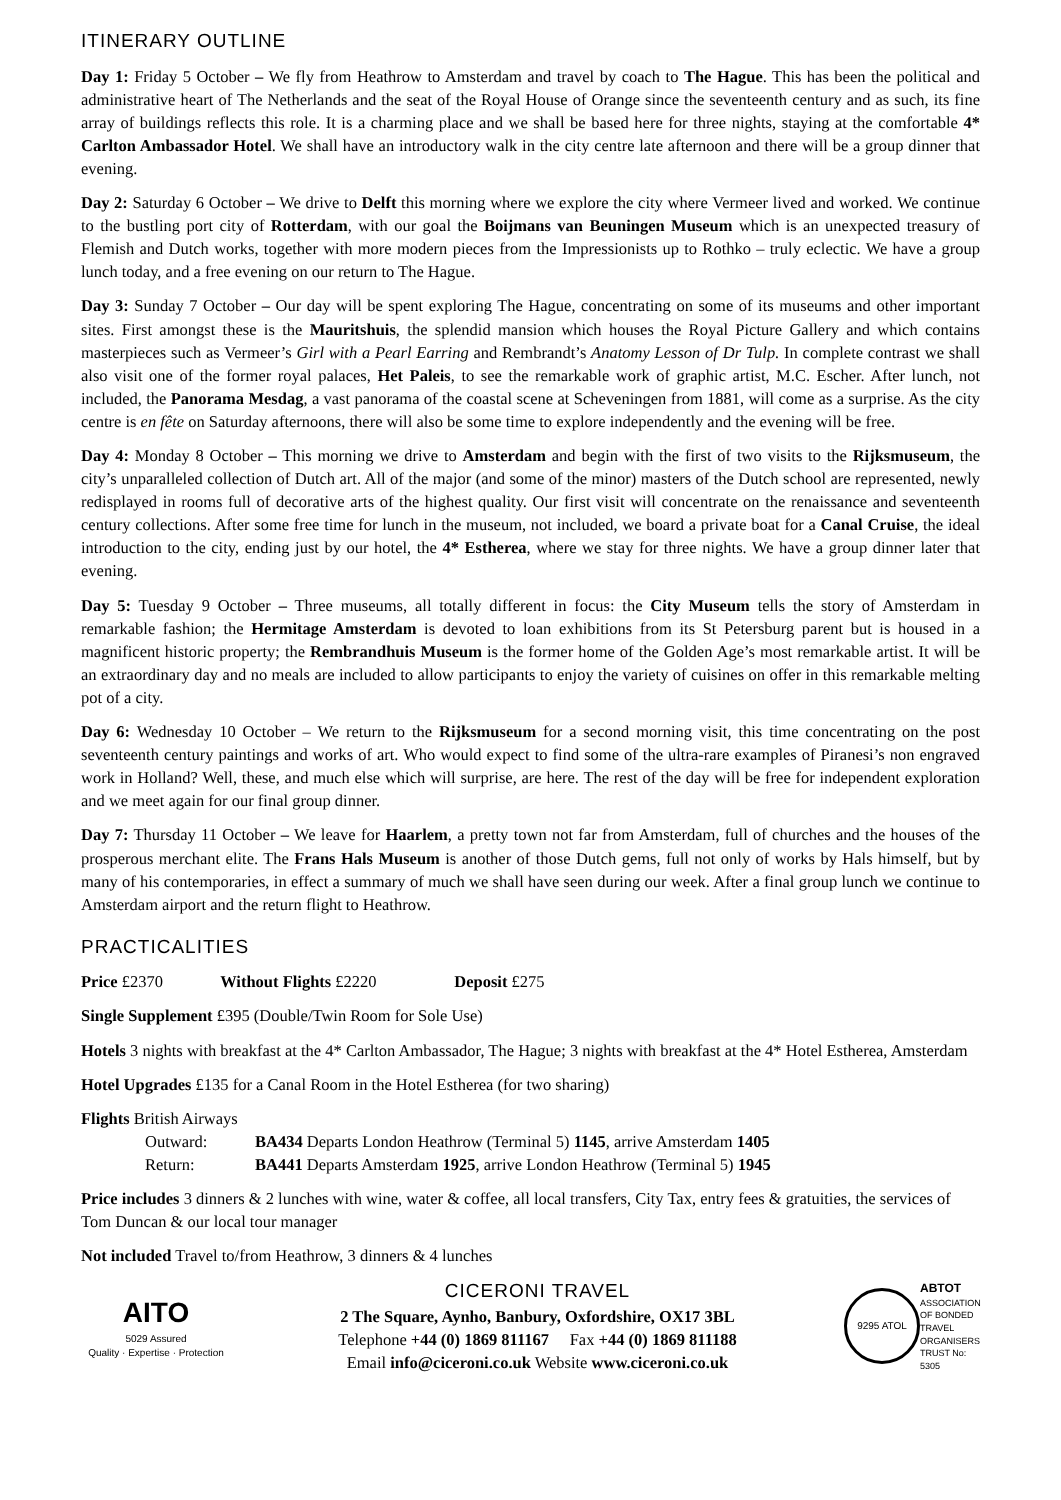ITINERARY OUTLINE
Day 1: Friday 5 October – We fly from Heathrow to Amsterdam and travel by coach to The Hague. This has been the political and administrative heart of The Netherlands and the seat of the Royal House of Orange since the seventeenth century and as such, its fine array of buildings reflects this role. It is a charming place and we shall be based here for three nights, staying at the comfortable 4* Carlton Ambassador Hotel. We shall have an introductory walk in the city centre late afternoon and there will be a group dinner that evening.
Day 2: Saturday 6 October – We drive to Delft this morning where we explore the city where Vermeer lived and worked. We continue to the bustling port city of Rotterdam, with our goal the Boijmans van Beuningen Museum which is an unexpected treasury of Flemish and Dutch works, together with more modern pieces from the Impressionists up to Rothko – truly eclectic. We have a group lunch today, and a free evening on our return to The Hague.
Day 3: Sunday 7 October – Our day will be spent exploring The Hague, concentrating on some of its museums and other important sites. First amongst these is the Mauritshuis, the splendid mansion which houses the Royal Picture Gallery and which contains masterpieces such as Vermeer’s Girl with a Pearl Earring and Rembrandt’s Anatomy Lesson of Dr Tulp. In complete contrast we shall also visit one of the former royal palaces, Het Paleis, to see the remarkable work of graphic artist, M.C. Escher. After lunch, not included, the Panorama Mesdag, a vast panorama of the coastal scene at Scheveningen from 1881, will come as a surprise. As the city centre is en fête on Saturday afternoons, there will also be some time to explore independently and the evening will be free.
Day 4: Monday 8 October – This morning we drive to Amsterdam and begin with the first of two visits to the Rijksmuseum, the city’s unparalleled collection of Dutch art. All of the major (and some of the minor) masters of the Dutch school are represented, newly redisplayed in rooms full of decorative arts of the highest quality. Our first visit will concentrate on the renaissance and seventeenth century collections. After some free time for lunch in the museum, not included, we board a private boat for a Canal Cruise, the ideal introduction to the city, ending just by our hotel, the 4* Estherea, where we stay for three nights. We have a group dinner later that evening.
Day 5: Tuesday 9 October – Three museums, all totally different in focus: the City Museum tells the story of Amsterdam in remarkable fashion; the Hermitage Amsterdam is devoted to loan exhibitions from its St Petersburg parent but is housed in a magnificent historic property; the Rembrandhuis Museum is the former home of the Golden Age’s most remarkable artist. It will be an extraordinary day and no meals are included to allow participants to enjoy the variety of cuisines on offer in this remarkable melting pot of a city.
Day 6: Wednesday 10 October – We return to the Rijksmuseum for a second morning visit, this time concentrating on the post seventeenth century paintings and works of art. Who would expect to find some of the ultra-rare examples of Piranesi’s non engraved work in Holland? Well, these, and much else which will surprise, are here. The rest of the day will be free for independent exploration and we meet again for our final group dinner.
Day 7: Thursday 11 October – We leave for Haarlem, a pretty town not far from Amsterdam, full of churches and the houses of the prosperous merchant elite. The Frans Hals Museum is another of those Dutch gems, full not only of works by Hals himself, but by many of his contemporaries, in effect a summary of much we shall have seen during our week. After a final group lunch we continue to Amsterdam airport and the return flight to Heathrow.
PRACTICALITIES
Price £2370 Without Flights £2220 Deposit £275
Single Supplement £395 (Double/Twin Room for Sole Use)
Hotels 3 nights with breakfast at the 4* Carlton Ambassador, The Hague; 3 nights with breakfast at the 4* Hotel Estherea, Amsterdam
Hotel Upgrades £135 for a Canal Room in the Hotel Estherea (for two sharing)
Flights British Airways
Outward: BA434 Departs London Heathrow (Terminal 5) 1145, arrive Amsterdam 1405
Return: BA441 Departs Amsterdam 1925, arrive London Heathrow (Terminal 5) 1945
Price includes 3 dinners & 2 lunches with wine, water & coffee, all local transfers, City Tax, entry fees & gratuities, the services of Tom Duncan & our local tour manager
Not included Travel to/from Heathrow, 3 dinners & 4 lunches
AITO
5029 Assured
Quality · Expertise · Protection
CICERONI TRAVEL
2 The Square, Aynho, Banbury, Oxfordshire, OX17 3BL
Telephone +44 (0) 1869 811167 Fax +44 (0) 1869 811188
Email info@ciceroni.co.uk Website www.ciceroni.co.uk
9295 ATOL
ABTOT
ASSOCIATION OF BONDED TRAVEL ORGANISERS TRUST No: 5305